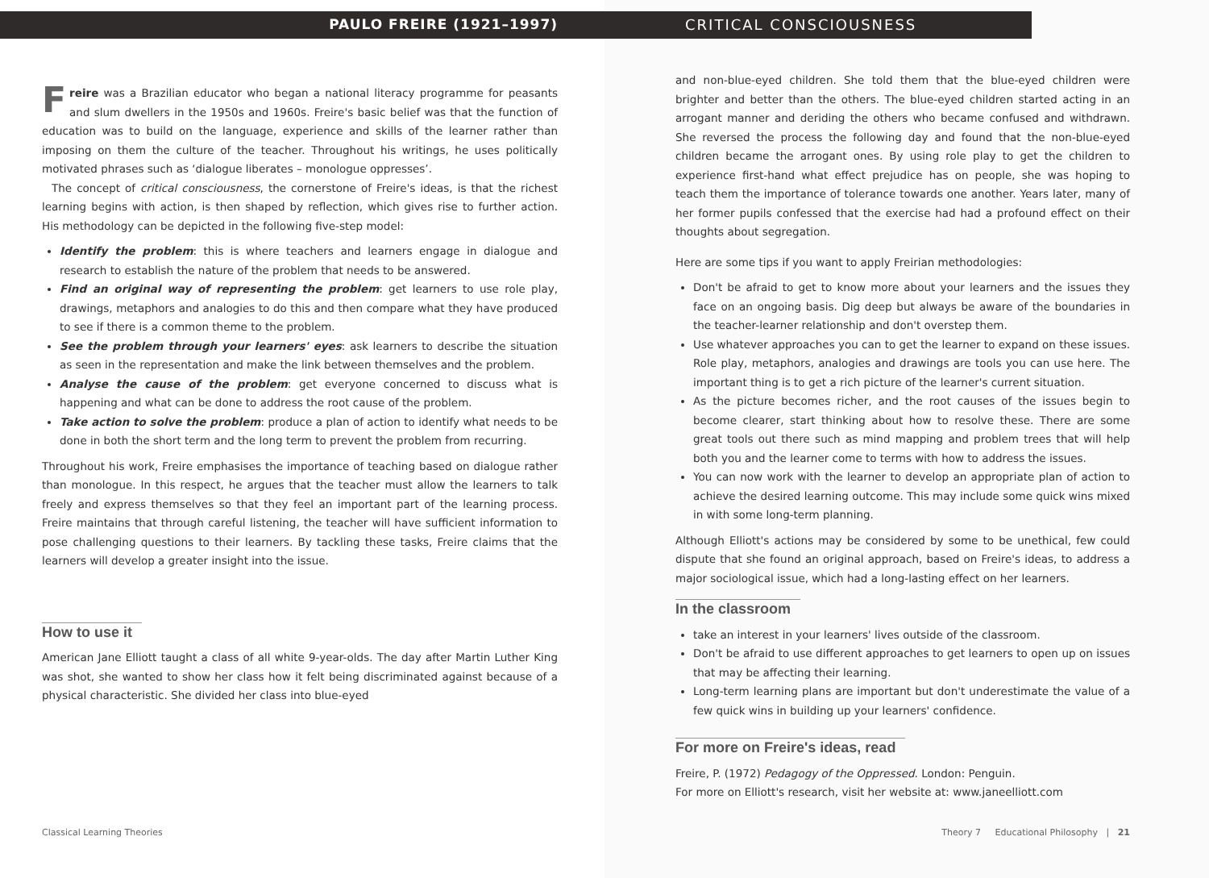PAULO FREIRE (1921–1997)
Freire was a Brazilian educator who began a national literacy programme for peasants and slum dwellers in the 1950s and 1960s. Freire's basic belief was that the function of education was to build on the language, experience and skills of the learner rather than imposing on them the culture of the teacher. Throughout his writings, he uses politically motivated phrases such as ‘dialogue liberates – monologue oppresses’.
The concept of critical consciousness, the cornerstone of Freire's ideas, is that the richest learning begins with action, is then shaped by reflection, which gives rise to further action. His methodology can be depicted in the following five-step model:
Identify the problem: this is where teachers and learners engage in dialogue and research to establish the nature of the problem that needs to be answered.
Find an original way of representing the problem: get learners to use role play, drawings, metaphors and analogies to do this and then compare what they have produced to see if there is a common theme to the problem.
See the problem through your learners' eyes: ask learners to describe the situation as seen in the representation and make the link between themselves and the problem.
Analyse the cause of the problem: get everyone concerned to discuss what is happening and what can be done to address the root cause of the problem.
Take action to solve the problem: produce a plan of action to identify what needs to be done in both the short term and the long term to prevent the problem from recurring.
Throughout his work, Freire emphasises the importance of teaching based on dialogue rather than monologue. In this respect, he argues that the teacher must allow the learners to talk freely and express themselves so that they feel an important part of the learning process. Freire maintains that through careful listening, the teacher will have sufficient information to pose challenging questions to their learners. By tackling these tasks, Freire claims that the learners will develop a greater insight into the issue.
How to use it
American Jane Elliott taught a class of all white 9-year-olds. The day after Martin Luther King was shot, she wanted to show her class how it felt being discriminated against because of a physical characteristic. She divided her class into blue-eyed
Classical Learning Theories
CRITICAL CONSCIOUSNESS
and non-blue-eyed children. She told them that the blue-eyed children were brighter and better than the others. The blue-eyed children started acting in an arrogant manner and deriding the others who became confused and withdrawn. She reversed the process the following day and found that the non-blue-eyed children became the arrogant ones. By using role play to get the children to experience first-hand what effect prejudice has on people, she was hoping to teach them the importance of tolerance towards one another. Years later, many of her former pupils confessed that the exercise had had a profound effect on their thoughts about segregation.
Here are some tips if you want to apply Freirian methodologies:
Don't be afraid to get to know more about your learners and the issues they face on an ongoing basis. Dig deep but always be aware of the boundaries in the teacher-learner relationship and don't overstep them.
Use whatever approaches you can to get the learner to expand on these issues. Role play, metaphors, analogies and drawings are tools you can use here. The important thing is to get a rich picture of the learner's current situation.
As the picture becomes richer, and the root causes of the issues begin to become clearer, start thinking about how to resolve these. There are some great tools out there such as mind mapping and problem trees that will help both you and the learner come to terms with how to address the issues.
You can now work with the learner to develop an appropriate plan of action to achieve the desired learning outcome. This may include some quick wins mixed in with some long-term planning.
Although Elliott's actions may be considered by some to be unethical, few could dispute that she found an original approach, based on Freire's ideas, to address a major sociological issue, which had a long-lasting effect on her learners.
In the classroom
take an interest in your learners' lives outside of the classroom.
Don't be afraid to use different approaches to get learners to open up on issues that may be affecting their learning.
Long-term learning plans are important but don't underestimate the value of a few quick wins in building up your learners' confidence.
For more on Freire's ideas, read
Freire, P. (1972) Pedagogy of the Oppressed. London: Penguin.
For more on Elliott's research, visit her website at: www.janeelliott.com
Theory 7 Educational Philosophy | 21